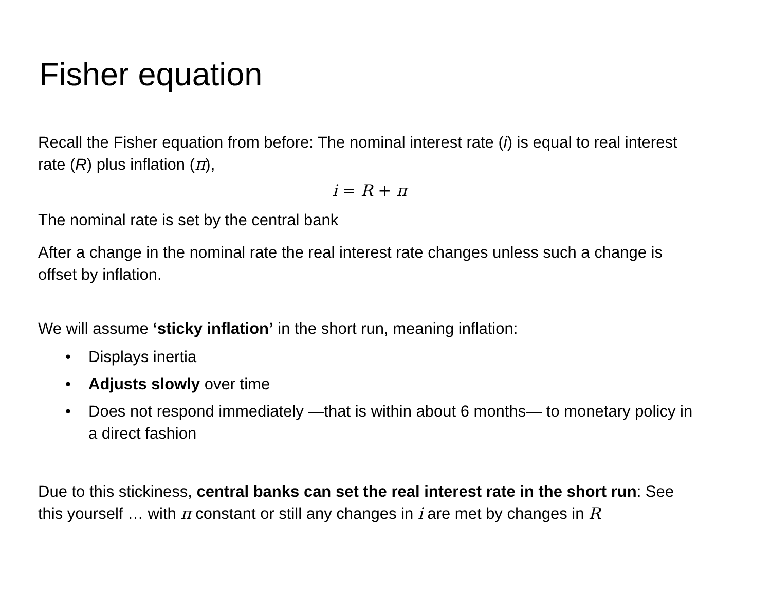Fisher equation
Recall the Fisher equation from before: The nominal interest rate (i) is equal to real interest rate (R) plus inflation (π),
i = R + π
The nominal rate is set by the central bank
After a change in the nominal rate the real interest rate changes unless such a change is offset by inflation.
We will assume ‘sticky inflation’ in the short run, meaning inflation:
• Displays inertia
• Adjusts slowly over time
• Does not respond immediately —that is within about 6 months— to monetary policy in a direct fashion
Due to this stickiness, central banks can set the real interest rate in the short run: See this yourself … with π constant or still any changes in i are met by changes in R